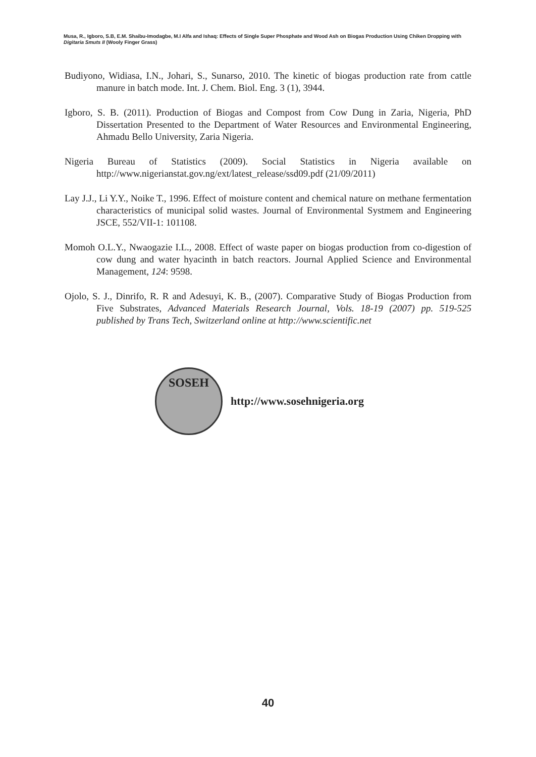Musa, R., Igboro, S.B, E.M. Shaibu-Imodagbe, M.I Alfa and Ishaq: Effects of Single Super Phosphate and Wood Ash on Biogas Production Using Chiken Dropping with Digitaria Smuts II (Wooly Finger Grass)
Budiyono, Widiasa, I.N., Johari, S., Sunarso, 2010. The kinetic of biogas production rate from cattle manure in batch mode. Int. J. Chem. Biol. Eng. 3 (1), 3944.
Igboro, S. B. (2011). Production of Biogas and Compost from Cow Dung in Zaria, Nigeria, PhD Dissertation Presented to the Department of Water Resources and Environmental Engineering, Ahmadu Bello University, Zaria Nigeria.
Nigeria Bureau of Statistics (2009). Social Statistics in Nigeria available on http://www.nigerianstat.gov.ng/ext/latest_release/ssd09.pdf (21/09/2011)
Lay J.J., Li Y.Y., Noike T., 1996. Effect of moisture content and chemical nature on methane fermentation characteristics of municipal solid wastes. Journal of Environmental Systmem and Engineering JSCE, 552/VII-1: 101108.
Momoh O.L.Y., Nwaogazie I.L., 2008. Effect of waste paper on biogas production from co-digestion of cow dung and water hyacinth in batch reactors. Journal Applied Science and Environmental Management, 124: 9598.
Ojolo, S. J., Dinrifo, R. R and Adesuyi, K. B., (2007). Comparative Study of Biogas Production from Five Substrates, Advanced Materials Research Journal, Vols. 18-19 (2007) pp. 519-525 published by Trans Tech, Switzerland online at http://www.scientific.net
SOSEH
http://www.sosehnigeria.org
40